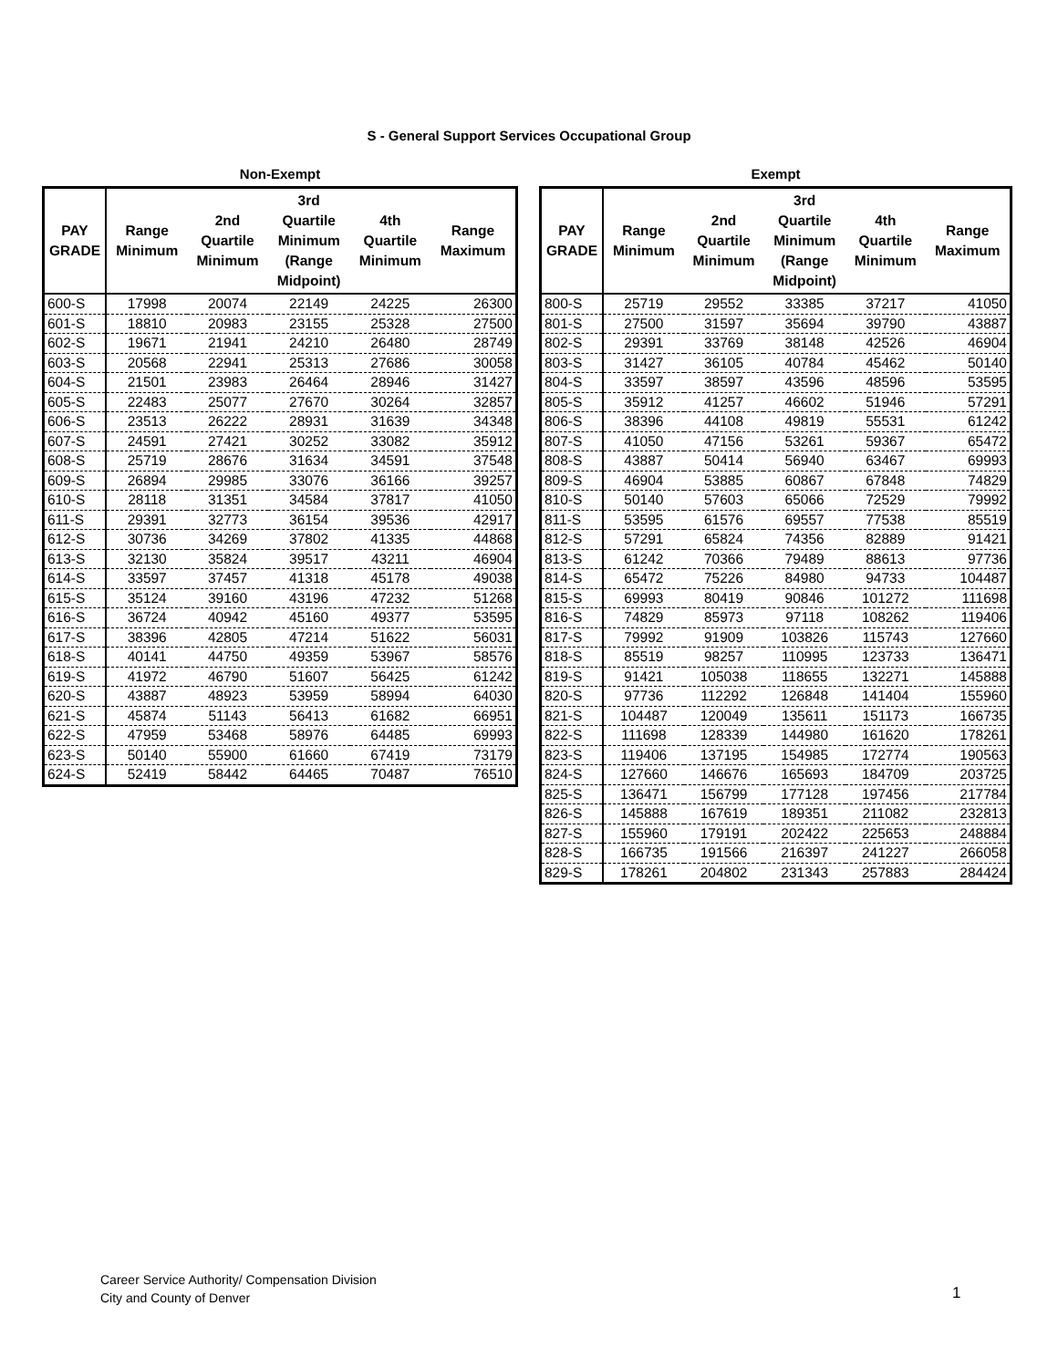S - General Support Services Occupational Group
Non-Exempt
| PAY GRADE | Range Minimum | 2nd Quartile Minimum | 3rd Quartile Minimum (Range Midpoint) | 4th Quartile Minimum | Range Maximum |
| --- | --- | --- | --- | --- | --- |
| 600-S | 17998 | 20074 | 22149 | 24225 | 26300 |
| 601-S | 18810 | 20983 | 23155 | 25328 | 27500 |
| 602-S | 19671 | 21941 | 24210 | 26480 | 28749 |
| 603-S | 20568 | 22941 | 25313 | 27686 | 30058 |
| 604-S | 21501 | 23983 | 26464 | 28946 | 31427 |
| 605-S | 22483 | 25077 | 27670 | 30264 | 32857 |
| 606-S | 23513 | 26222 | 28931 | 31639 | 34348 |
| 607-S | 24591 | 27421 | 30252 | 33082 | 35912 |
| 608-S | 25719 | 28676 | 31634 | 34591 | 37548 |
| 609-S | 26894 | 29985 | 33076 | 36166 | 39257 |
| 610-S | 28118 | 31351 | 34584 | 37817 | 41050 |
| 611-S | 29391 | 32773 | 36154 | 39536 | 42917 |
| 612-S | 30736 | 34269 | 37802 | 41335 | 44868 |
| 613-S | 32130 | 35824 | 39517 | 43211 | 46904 |
| 614-S | 33597 | 37457 | 41318 | 45178 | 49038 |
| 615-S | 35124 | 39160 | 43196 | 47232 | 51268 |
| 616-S | 36724 | 40942 | 45160 | 49377 | 53595 |
| 617-S | 38396 | 42805 | 47214 | 51622 | 56031 |
| 618-S | 40141 | 44750 | 49359 | 53967 | 58576 |
| 619-S | 41972 | 46790 | 51607 | 56425 | 61242 |
| 620-S | 43887 | 48923 | 53959 | 58994 | 64030 |
| 621-S | 45874 | 51143 | 56413 | 61682 | 66951 |
| 622-S | 47959 | 53468 | 58976 | 64485 | 69993 |
| 623-S | 50140 | 55900 | 61660 | 67419 | 73179 |
| 624-S | 52419 | 58442 | 64465 | 70487 | 76510 |
Exempt
| PAY GRADE | Range Minimum | 2nd Quartile Minimum | 3rd Quartile Minimum (Range Midpoint) | 4th Quartile Minimum | Range Maximum |
| --- | --- | --- | --- | --- | --- |
| 800-S | 25719 | 29552 | 33385 | 37217 | 41050 |
| 801-S | 27500 | 31597 | 35694 | 39790 | 43887 |
| 802-S | 29391 | 33769 | 38148 | 42526 | 46904 |
| 803-S | 31427 | 36105 | 40784 | 45462 | 50140 |
| 804-S | 33597 | 38597 | 43596 | 48596 | 53595 |
| 805-S | 35912 | 41257 | 46602 | 51946 | 57291 |
| 806-S | 38396 | 44108 | 49819 | 55531 | 61242 |
| 807-S | 41050 | 47156 | 53261 | 59367 | 65472 |
| 808-S | 43887 | 50414 | 56940 | 63467 | 69993 |
| 809-S | 46904 | 53885 | 60867 | 67848 | 74829 |
| 810-S | 50140 | 57603 | 65066 | 72529 | 79992 |
| 811-S | 53595 | 61576 | 69557 | 77538 | 85519 |
| 812-S | 57291 | 65824 | 74356 | 82889 | 91421 |
| 813-S | 61242 | 70366 | 79489 | 88613 | 97736 |
| 814-S | 65472 | 75226 | 84980 | 94733 | 104487 |
| 815-S | 69993 | 80419 | 90846 | 101272 | 111698 |
| 816-S | 74829 | 85973 | 97118 | 108262 | 119406 |
| 817-S | 79992 | 91909 | 103826 | 115743 | 127660 |
| 818-S | 85519 | 98257 | 110995 | 123733 | 136471 |
| 819-S | 91421 | 105038 | 118655 | 132271 | 145888 |
| 820-S | 97736 | 112292 | 126848 | 141404 | 155960 |
| 821-S | 104487 | 120049 | 135611 | 151173 | 166735 |
| 822-S | 111698 | 128339 | 144980 | 161620 | 178261 |
| 823-S | 119406 | 137195 | 154985 | 172774 | 190563 |
| 824-S | 127660 | 146676 | 165693 | 184709 | 203725 |
| 825-S | 136471 | 156799 | 177128 | 197456 | 217784 |
| 826-S | 145888 | 167619 | 189351 | 211082 | 232813 |
| 827-S | 155960 | 179191 | 202422 | 225653 | 248884 |
| 828-S | 166735 | 191566 | 216397 | 241227 | 266058 |
| 829-S | 178261 | 204802 | 231343 | 257883 | 284424 |
Career Service Authority/ Compensation Division
City and County of Denver
1